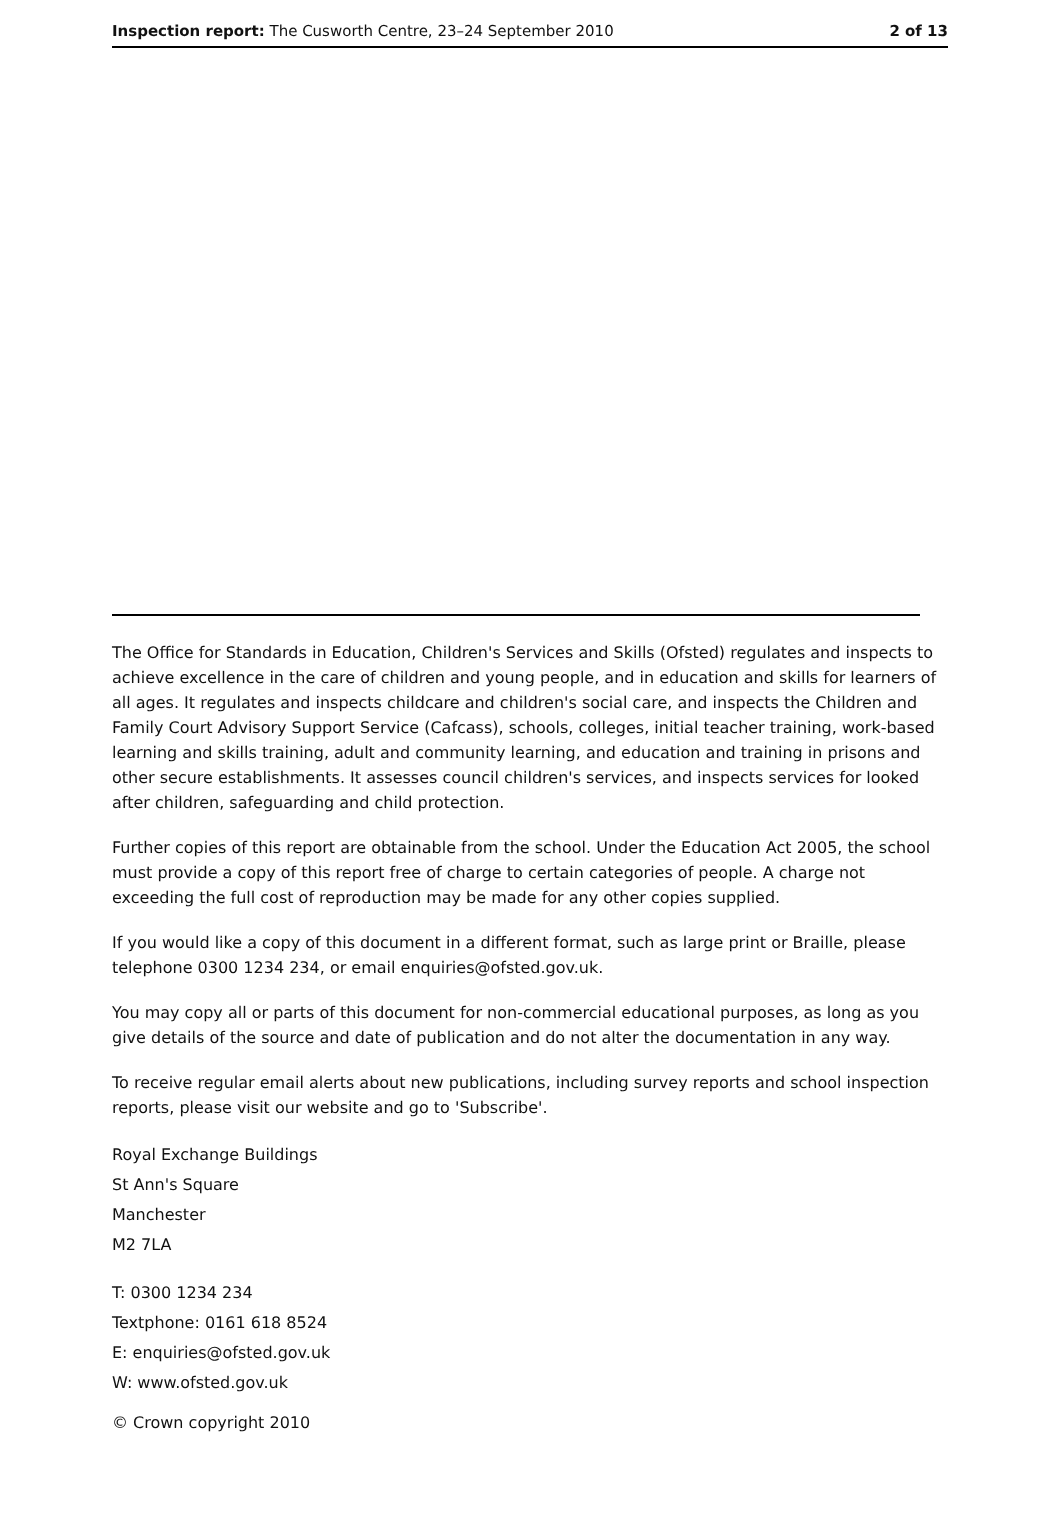Inspection report: The Cusworth Centre, 23–24 September 2010 2 of 13
The Office for Standards in Education, Children's Services and Skills (Ofsted) regulates and inspects to achieve excellence in the care of children and young people, and in education and skills for learners of all ages. It regulates and inspects childcare and children's social care, and inspects the Children and Family Court Advisory Support Service (Cafcass), schools, colleges, initial teacher training, work-based learning and skills training, adult and community learning, and education and training in prisons and other secure establishments. It assesses council children's services, and inspects services for looked after children, safeguarding and child protection.
Further copies of this report are obtainable from the school. Under the Education Act 2005, the school must provide a copy of this report free of charge to certain categories of people. A charge not exceeding the full cost of reproduction may be made for any other copies supplied.
If you would like a copy of this document in a different format, such as large print or Braille, please telephone 0300 1234 234, or email enquiries@ofsted.gov.uk.
You may copy all or parts of this document for non-commercial educational purposes, as long as you give details of the source and date of publication and do not alter the documentation in any way.
To receive regular email alerts about new publications, including survey reports and school inspection reports, please visit our website and go to 'Subscribe'.
Royal Exchange Buildings
St Ann's Square
Manchester
M2 7LA
T: 0300 1234 234
Textphone: 0161 618 8524
E: enquiries@ofsted.gov.uk
W: www.ofsted.gov.uk
© Crown copyright 2010